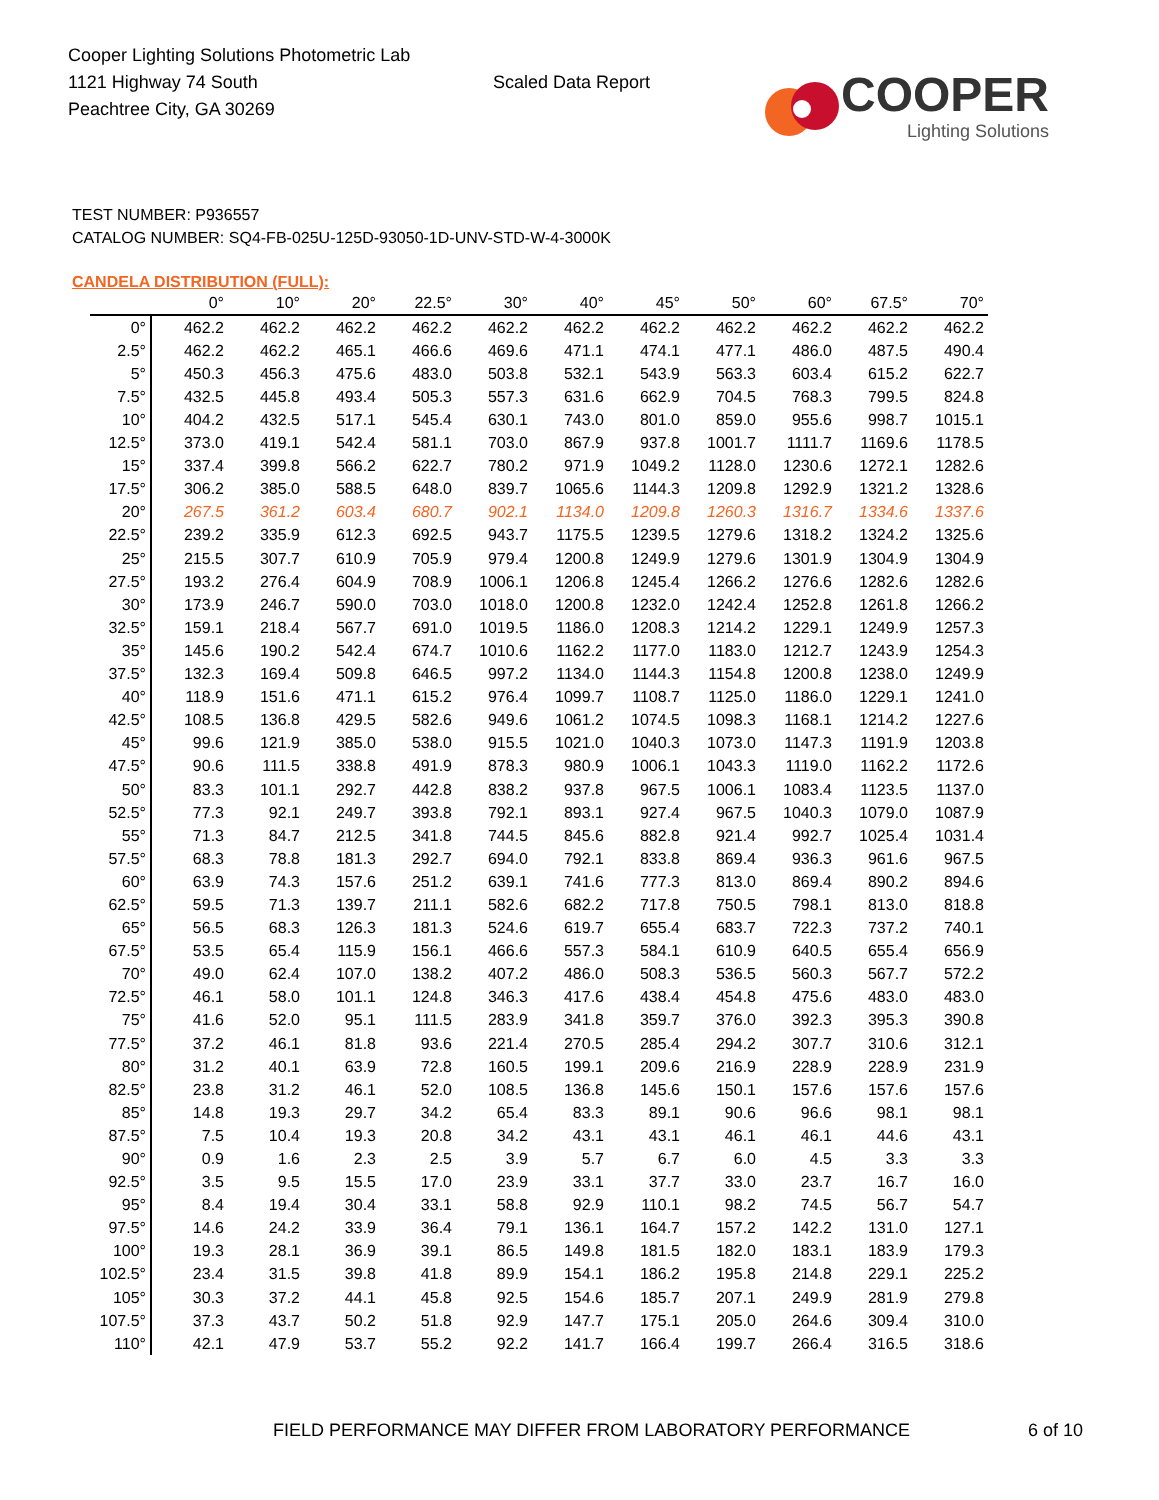Cooper Lighting Solutions Photometric Lab
1121 Highway 74 South
Peachtree City, GA 30269
Scaled Data Report
COOPER
Lighting Solutions
TEST NUMBER: P936557
CATALOG NUMBER: SQ4-FB-025U-125D-93050-1D-UNV-STD-W-4-3000K
CANDELA DISTRIBUTION (FULL):
| | 0° | 10° | 20° | 22.5° | 30° | 40° | 45° | 50° | 60° | 67.5° | 70° |
| --- | --- | --- | --- | --- | --- | --- | --- | --- | --- | --- | --- |
| 0° | 462.2 | 462.2 | 462.2 | 462.2 | 462.2 | 462.2 | 462.2 | 462.2 | 462.2 | 462.2 | 462.2 |
| 2.5° | 462.2 | 462.2 | 465.1 | 466.6 | 469.6 | 471.1 | 474.1 | 477.1 | 486.0 | 487.5 | 490.4 |
| 5° | 450.3 | 456.3 | 475.6 | 483.0 | 503.8 | 532.1 | 543.9 | 563.3 | 603.4 | 615.2 | 622.7 |
| 7.5° | 432.5 | 445.8 | 493.4 | 505.3 | 557.3 | 631.6 | 662.9 | 704.5 | 768.3 | 799.5 | 824.8 |
| 10° | 404.2 | 432.5 | 517.1 | 545.4 | 630.1 | 743.0 | 801.0 | 859.0 | 955.6 | 998.7 | 1015.1 |
| 12.5° | 373.0 | 419.1 | 542.4 | 581.1 | 703.0 | 867.9 | 937.8 | 1001.7 | 1111.7 | 1169.6 | 1178.5 |
| 15° | 337.4 | 399.8 | 566.2 | 622.7 | 780.2 | 971.9 | 1049.2 | 1128.0 | 1230.6 | 1272.1 | 1282.6 |
| 17.5° | 306.2 | 385.0 | 588.5 | 648.0 | 839.7 | 1065.6 | 1144.3 | 1209.8 | 1292.9 | 1321.2 | 1328.6 |
| 20° | 267.5 | 361.2 | 603.4 | 680.7 | 902.1 | 1134.0 | 1209.8 | 1260.3 | 1316.7 | 1334.6 | 1337.6 |
| 22.5° | 239.2 | 335.9 | 612.3 | 692.5 | 943.7 | 1175.5 | 1239.5 | 1279.6 | 1318.2 | 1324.2 | 1325.6 |
| 25° | 215.5 | 307.7 | 610.9 | 705.9 | 979.4 | 1200.8 | 1249.9 | 1279.6 | 1301.9 | 1304.9 | 1304.9 |
| 27.5° | 193.2 | 276.4 | 604.9 | 708.9 | 1006.1 | 1206.8 | 1245.4 | 1266.2 | 1276.6 | 1282.6 | 1282.6 |
| 30° | 173.9 | 246.7 | 590.0 | 703.0 | 1018.0 | 1200.8 | 1232.0 | 1242.4 | 1252.8 | 1261.8 | 1266.2 |
| 32.5° | 159.1 | 218.4 | 567.7 | 691.0 | 1019.5 | 1186.0 | 1208.3 | 1214.2 | 1229.1 | 1249.9 | 1257.3 |
| 35° | 145.6 | 190.2 | 542.4 | 674.7 | 1010.6 | 1162.2 | 1177.0 | 1183.0 | 1212.7 | 1243.9 | 1254.3 |
| 37.5° | 132.3 | 169.4 | 509.8 | 646.5 | 997.2 | 1134.0 | 1144.3 | 1154.8 | 1200.8 | 1238.0 | 1249.9 |
| 40° | 118.9 | 151.6 | 471.1 | 615.2 | 976.4 | 1099.7 | 1108.7 | 1125.0 | 1186.0 | 1229.1 | 1241.0 |
| 42.5° | 108.5 | 136.8 | 429.5 | 582.6 | 949.6 | 1061.2 | 1074.5 | 1098.3 | 1168.1 | 1214.2 | 1227.6 |
| 45° | 99.6 | 121.9 | 385.0 | 538.0 | 915.5 | 1021.0 | 1040.3 | 1073.0 | 1147.3 | 1191.9 | 1203.8 |
| 47.5° | 90.6 | 111.5 | 338.8 | 491.9 | 878.3 | 980.9 | 1006.1 | 1043.3 | 1119.0 | 1162.2 | 1172.6 |
| 50° | 83.3 | 101.1 | 292.7 | 442.8 | 838.2 | 937.8 | 967.5 | 1006.1 | 1083.4 | 1123.5 | 1137.0 |
| 52.5° | 77.3 | 92.1 | 249.7 | 393.8 | 792.1 | 893.1 | 927.4 | 967.5 | 1040.3 | 1079.0 | 1087.9 |
| 55° | 71.3 | 84.7 | 212.5 | 341.8 | 744.5 | 845.6 | 882.8 | 921.4 | 992.7 | 1025.4 | 1031.4 |
| 57.5° | 68.3 | 78.8 | 181.3 | 292.7 | 694.0 | 792.1 | 833.8 | 869.4 | 936.3 | 961.6 | 967.5 |
| 60° | 63.9 | 74.3 | 157.6 | 251.2 | 639.1 | 741.6 | 777.3 | 813.0 | 869.4 | 890.2 | 894.6 |
| 62.5° | 59.5 | 71.3 | 139.7 | 211.1 | 582.6 | 682.2 | 717.8 | 750.5 | 798.1 | 813.0 | 818.8 |
| 65° | 56.5 | 68.3 | 126.3 | 181.3 | 524.6 | 619.7 | 655.4 | 683.7 | 722.3 | 737.2 | 740.1 |
| 67.5° | 53.5 | 65.4 | 115.9 | 156.1 | 466.6 | 557.3 | 584.1 | 610.9 | 640.5 | 655.4 | 656.9 |
| 70° | 49.0 | 62.4 | 107.0 | 138.2 | 407.2 | 486.0 | 508.3 | 536.5 | 560.3 | 567.7 | 572.2 |
| 72.5° | 46.1 | 58.0 | 101.1 | 124.8 | 346.3 | 417.6 | 438.4 | 454.8 | 475.6 | 483.0 | 483.0 |
| 75° | 41.6 | 52.0 | 95.1 | 111.5 | 283.9 | 341.8 | 359.7 | 376.0 | 392.3 | 395.3 | 390.8 |
| 77.5° | 37.2 | 46.1 | 81.8 | 93.6 | 221.4 | 270.5 | 285.4 | 294.2 | 307.7 | 310.6 | 312.1 |
| 80° | 31.2 | 40.1 | 63.9 | 72.8 | 160.5 | 199.1 | 209.6 | 216.9 | 228.9 | 228.9 | 231.9 |
| 82.5° | 23.8 | 31.2 | 46.1 | 52.0 | 108.5 | 136.8 | 145.6 | 150.1 | 157.6 | 157.6 | 157.6 |
| 85° | 14.8 | 19.3 | 29.7 | 34.2 | 65.4 | 83.3 | 89.1 | 90.6 | 96.6 | 98.1 | 98.1 |
| 87.5° | 7.5 | 10.4 | 19.3 | 20.8 | 34.2 | 43.1 | 43.1 | 46.1 | 46.1 | 44.6 | 43.1 |
| 90° | 0.9 | 1.6 | 2.3 | 2.5 | 3.9 | 5.7 | 6.7 | 6.0 | 4.5 | 3.3 | 3.3 |
| 92.5° | 3.5 | 9.5 | 15.5 | 17.0 | 23.9 | 33.1 | 37.7 | 33.0 | 23.7 | 16.7 | 16.0 |
| 95° | 8.4 | 19.4 | 30.4 | 33.1 | 58.8 | 92.9 | 110.1 | 98.2 | 74.5 | 56.7 | 54.7 |
| 97.5° | 14.6 | 24.2 | 33.9 | 36.4 | 79.1 | 136.1 | 164.7 | 157.2 | 142.2 | 131.0 | 127.1 |
| 100° | 19.3 | 28.1 | 36.9 | 39.1 | 86.5 | 149.8 | 181.5 | 182.0 | 183.1 | 183.9 | 179.3 |
| 102.5° | 23.4 | 31.5 | 39.8 | 41.8 | 89.9 | 154.1 | 186.2 | 195.8 | 214.8 | 229.1 | 225.2 |
| 105° | 30.3 | 37.2 | 44.1 | 45.8 | 92.5 | 154.6 | 185.7 | 207.1 | 249.9 | 281.9 | 279.8 |
| 107.5° | 37.3 | 43.7 | 50.2 | 51.8 | 92.9 | 147.7 | 175.1 | 205.0 | 264.6 | 309.4 | 310.0 |
| 110° | 42.1 | 47.9 | 53.7 | 55.2 | 92.2 | 141.7 | 166.4 | 199.7 | 266.4 | 316.5 | 318.6 |
FIELD PERFORMANCE MAY DIFFER FROM LABORATORY PERFORMANCE 6 of 10